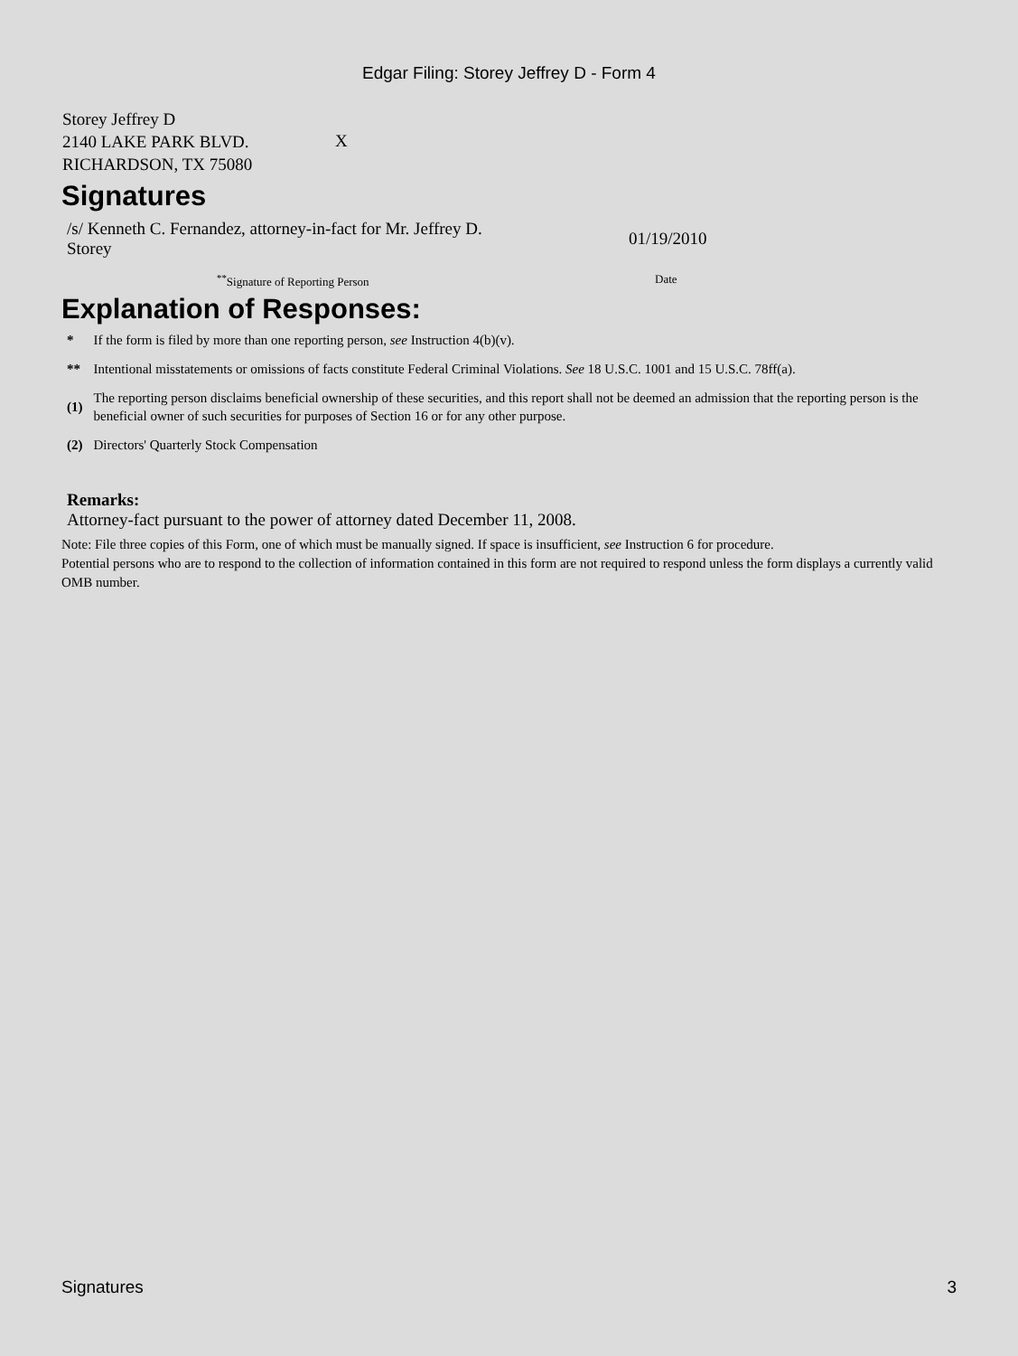Edgar Filing: Storey Jeffrey D - Form 4
| Storey Jeffrey D 2140 LAKE PARK BLVD. RICHARDSON, TX 75080 | X |
Signatures
| /s/ Kenneth C. Fernandez, attorney-in-fact for Mr. Jeffrey D. Storey | 01/19/2010 |
| <sup>**</sup> Signature of Reporting Person | Date |
Explanation of Responses:
| * | If the form is filed by more than one reporting person, see Instruction 4(b)(v). |
| ** | Intentional misstatements or omissions of facts constitute Federal Criminal Violations. See 18 U.S.C. 1001 and 15 U.S.C. 78ff(a). |
| (1) | The reporting person disclaims beneficial ownership of these securities, and this report shall not be deemed an admission that the reporting person is the beneficial owner of such securities for purposes of Section 16 or for any other purpose. |
| (2) | Directors' Quarterly Stock Compensation |
Remarks:
Attorney-fact pursuant to the power of attorney dated December 11, 2008.
Note: File three copies of this Form, one of which must be manually signed. If space is insufficient, see Instruction 6 for procedure.
Potential persons who are to respond to the collection of information contained in this form are not required to respond unless the form displays a currently valid OMB number.
Signatures 3